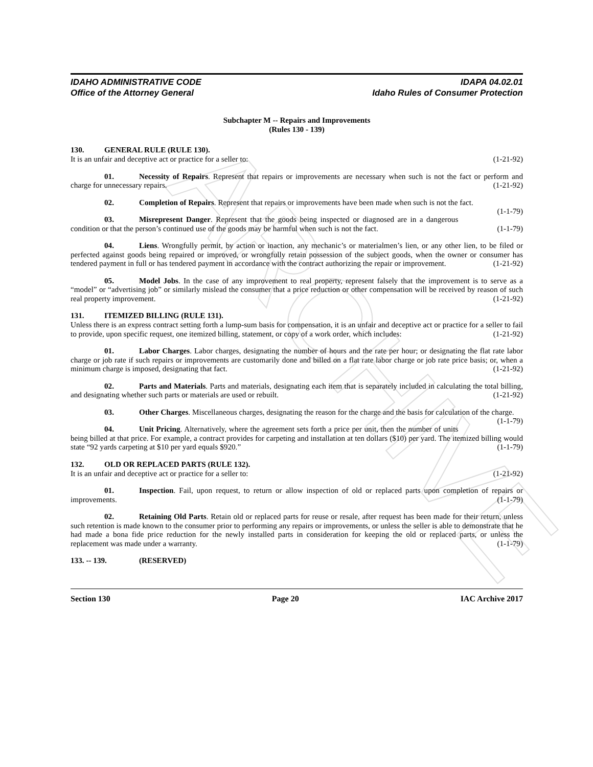ARCHIVE
IDAHO ADMINISTRATIVE CODE
Office of the Attorney General
IDAPA 04.02.01
Idaho Rules of Consumer Protection
Subchapter M -- Repairs and Improvements
(Rules 130 - 139)
130. GENERAL RULE (RULE 130).
It is an unfair and deceptive act or practice for a seller to: (1-21-92)
01. Necessity of Repairs. Represent that repairs or improvements are necessary when such is not the fact or perform and charge for unnecessary repairs. (1-21-92)
02. Completion of Repairs. Represent that repairs or improvements have been made when such is not the fact. (1-1-79)
03. Misrepresent Danger. Represent that the goods being inspected or diagnosed are in a dangerous condition or that the person’s continued use of the goods may be harmful when such is not the fact. (1-1-79)
04. Liens. Wrongfully permit, by action or inaction, any mechanic’s or materialmen’s lien, or any other lien, to be filed or perfected against goods being repaired or improved, or wrongfully retain possession of the subject goods, when the owner or consumer has tendered payment in full or has tendered payment in accordance with the contract authorizing the repair or improvement. (1-21-92)
05. Model Jobs. In the case of any improvement to real property, represent falsely that the improvement is to serve as a “model” or “advertising job” or similarly mislead the consumer that a price reduction or other compensation will be received by reason of such real property improvement. (1-21-92)
131. ITEMIZED BILLING (RULE 131).
Unless there is an express contract setting forth a lump-sum basis for compensation, it is an unfair and deceptive act or practice for a seller to fail to provide, upon specific request, one itemized billing, statement, or copy of a work order, which includes: (1-21-92)
01. Labor Charges. Labor charges, designating the number of hours and the rate per hour; or designating the flat rate labor charge or job rate if such repairs or improvements are customarily done and billed on a flat rate labor charge or job rate price basis; or, when a minimum charge is imposed, designating that fact. (1-21-92)
02. Parts and Materials. Parts and materials, designating each item that is separately included in calculating the total billing, and designating whether such parts or materials are used or rebuilt. (1-21-92)
03. Other Charges. Miscellaneous charges, designating the reason for the charge and the basis for calculation of the charge. (1-1-79)
04. Unit Pricing. Alternatively, where the agreement sets forth a price per unit, then the number of units being billed at that price. For example, a contract provides for carpeting and installation at ten dollars ($10) per yard. The itemized billing would state “92 yards carpeting at $10 per yard equals $920.” (1-1-79)
132. OLD OR REPLACED PARTS (RULE 132).
It is an unfair and deceptive act or practice for a seller to: (1-21-92)
01. Inspection. Fail, upon request, to return or allow inspection of old or replaced parts upon completion of repairs or improvements. (1-1-79)
02. Retaining Old Parts. Retain old or replaced parts for reuse or resale, after request has been made for their return, unless such retention is made known to the consumer prior to performing any repairs or improvements, or unless the seller is able to demonstrate that he had made a bona fide price reduction for the newly installed parts in consideration for keeping the old or replaced parts, or unless the replacement was made under a warranty. (1-1-79)
133. -- 139. (RESERVED)
Section 130 Page 20 IAC Archive 2017